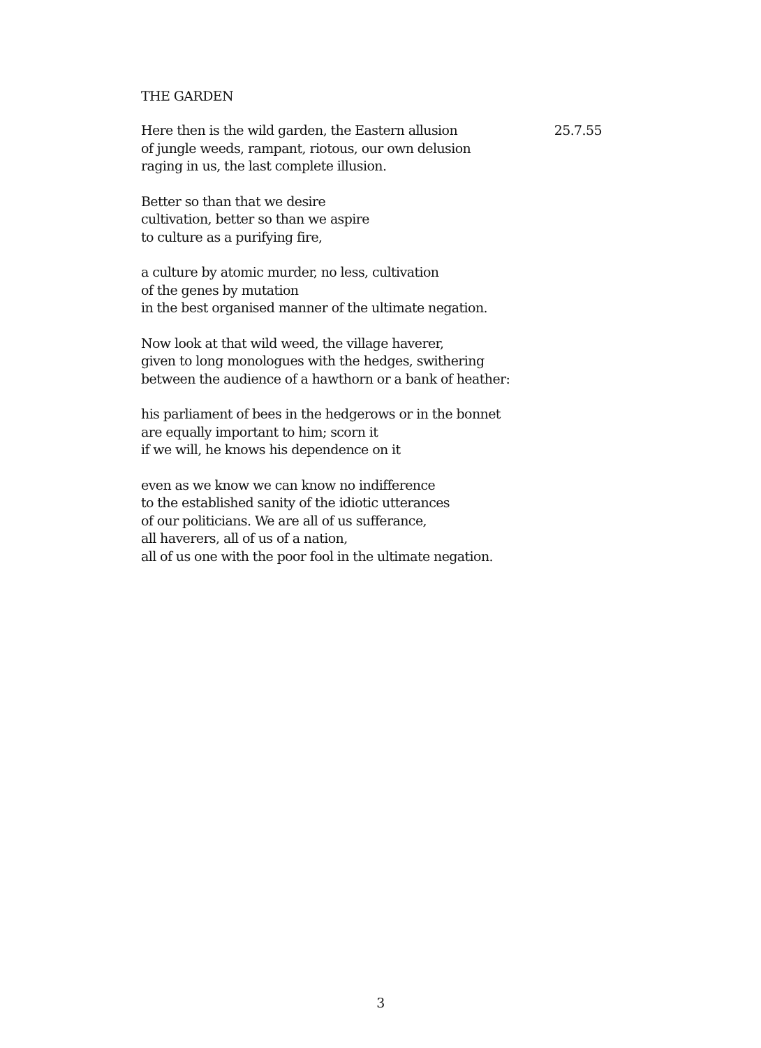THE GARDEN
Here then is the wild garden, the Eastern allusion 25.7.55
of jungle weeds, rampant, riotous, our own delusion
raging in us, the last complete illusion.
Better so than that we desire
cultivation, better so than we aspire
to culture as a purifying fire,
a culture by atomic murder, no less, cultivation
of the genes by mutation
in the best organised manner of the ultimate negation.
Now look at that wild weed, the village haverer,
given to long monologues with the hedges, swithering
between the audience of a hawthorn or a bank of heather:
his parliament of bees in the hedgerows or in the bonnet
are equally important to him; scorn it
if we will, he knows his dependence on it
even as we know we can know no indifference
to the established sanity of the idiotic utterances
of our politicians. We are all of us sufferance,
all haverers, all of us of a nation,
all of us one with the poor fool in the ultimate negation.
3